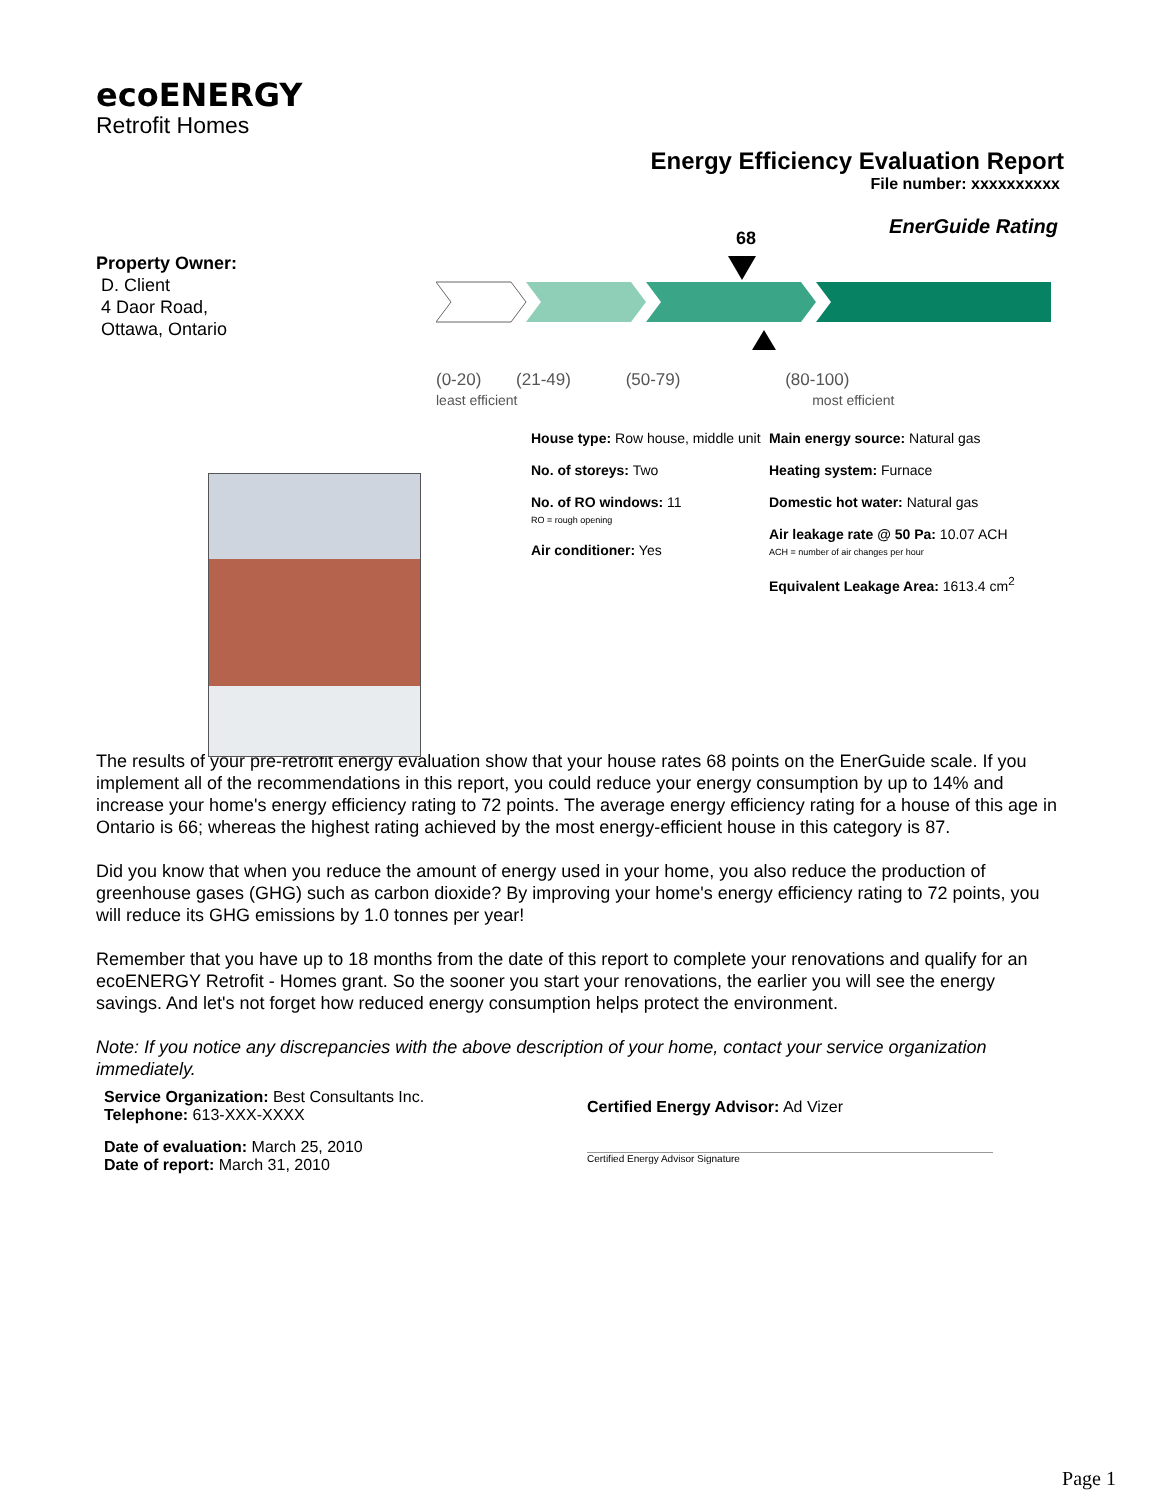ecoENERGY
Retrofit Homes
Energy Efficiency Evaluation Report
File number: xxxxxxxxxx
EnerGuide Rating
Property Owner:
D. Client
4 Daor Road,
Ottawa, Ontario
68
(0-20) (21-49) (50-79) (80-100)
least efficient most efficient
House type: Row house, middle unit
No. of storeys: Two
No. of RO windows: 11
RO = rough opening
Air conditioner: Yes
Main energy source: Natural gas
Heating system: Furnace
Domestic hot water: Natural gas
Air leakage rate @ 50 Pa: 10.07 ACH
ACH = number of air changes per hour
Equivalent Leakage Area: 1613.4 cm<sup>2</sup>
The results of your pre-retrofit energy evaluation show that your house rates 68 points on the EnerGuide scale. If you implement all of the recommendations in this report, you could reduce your energy consumption by up to 14% and increase your home's energy efficiency rating to 72 points. The average energy efficiency rating for a house of this age in Ontario is 66; whereas the highest rating achieved by the most energy-efficient house in this category is 87.
Did you know that when you reduce the amount of energy used in your home, you also reduce the production of greenhouse gases (GHG) such as carbon dioxide? By improving your home's energy efficiency rating to 72 points, you will reduce its GHG emissions by 1.0 tonnes per year!
Remember that you have up to 18 months from the date of this report to complete your renovations and qualify for an ecoENERGY Retrofit - Homes grant. So the sooner you start your renovations, the earlier you will see the energy savings. And let's not forget how reduced energy consumption helps protect the environment.
Note: If you notice any discrepancies with the above description of your home, contact your service organization immediately.
Service Organization: Best Consultants Inc.
Telephone: 613-XXX-XXXX
Date of evaluation: March 25, 2010
Date of report: March 31, 2010
Certified Energy Advisor: Ad Vizer
Certified Energy Advisor Signature
Page 1